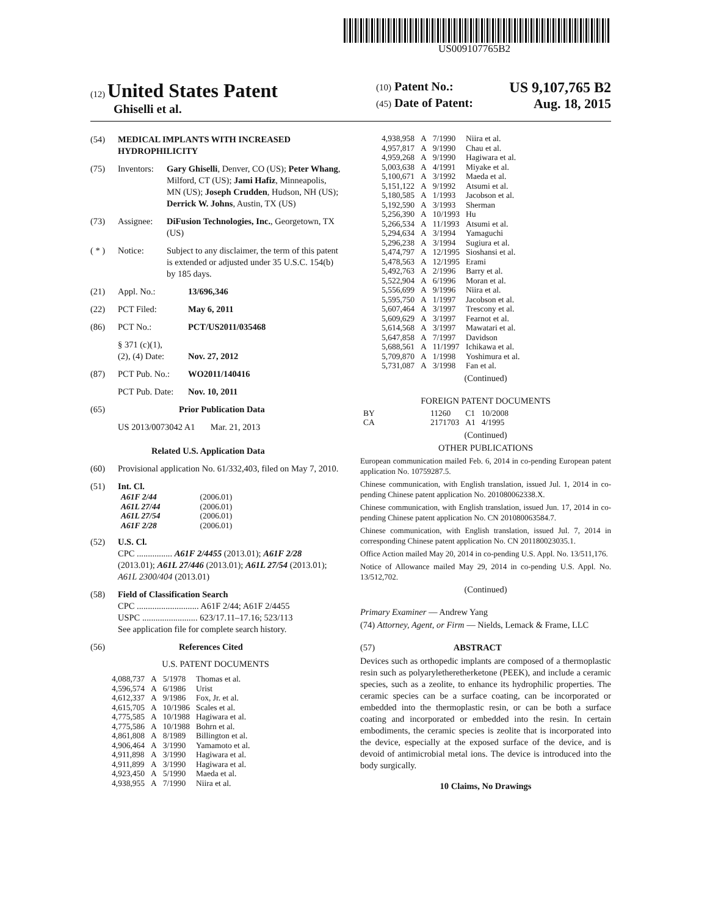US009107765B2
(12) United States Patent
Ghiselli et al.
(10) Patent No.: US 9,107,765 B2
(45) Date of Patent: Aug. 18, 2015
(54) MEDICAL IMPLANTS WITH INCREASED HYDROPHILICITY
(75) Inventors: Gary Ghiselli, Denver, CO (US); Peter Whang, Milford, CT (US); Jami Hafiz, Minneapolis, MN (US); Joseph Crudden, Hudson, NH (US); Derrick W. Johns, Austin, TX (US)
(73) Assignee: DiFusion Technologies, Inc., Georgetown, TX (US)
( * ) Notice: Subject to any disclaimer, the term of this patent is extended or adjusted under 35 U.S.C. 154(b) by 185 days.
(21) Appl. No.: 13/696,346
(22) PCT Filed: May 6, 2011
(86) PCT No.: PCT/US2011/035468
§ 371 (c)(1),
(2), (4) Date:
Nov. 27, 2012
(87) PCT Pub. No.: WO2011/140416
PCT Pub. Date: Nov. 10, 2011
(65) Prior Publication Data
US 2013/0073042 A1 Mar. 21, 2013
Related U.S. Application Data
(60) Provisional application No. 61/332,403, filed on May 7, 2010.
(51) Int. Cl.
| A61F 2/44 | (2006.01) |
| A61L 27/44 | (2006.01) |
| A61L 27/54 | (2006.01) |
| A61F 2/28 | (2006.01) |
(52) U.S. Cl.
CPC ................ A61F 2/4455 (2013.01); A61F 2/28 (2013.01); A61L 27/446 (2013.01); A61L 27/54 (2013.01); A61L 2300/404 (2013.01)
(58) Field of Classification Search
CPC ............................ A61F 2/44; A61F 2/4455
USPC ......................... 623/17.11–17.16; 523/113
See application file for complete search history.
(56) References Cited
U.S. PATENT DOCUMENTS
| 4,088,737 | A | 5/1978 | Thomas et al. |
| 4,596,574 | A | 6/1986 | Urist |
| 4,612,337 | A | 9/1986 | Fox, Jr. et al. |
| 4,615,705 | A | 10/1986 | Scales et al. |
| 4,775,585 | A | 10/1988 | Hagiwara et al. |
| 4,775,586 | A | 10/1988 | Bohrn et al. |
| 4,861,808 | A | 8/1989 | Billington et al. |
| 4,906,464 | A | 3/1990 | Yamamoto et al. |
| 4,911,898 | A | 3/1990 | Hagiwara et al. |
| 4,911,899 | A | 3/1990 | Hagiwara et al. |
| 4,923,450 | A | 5/1990 | Maeda et al. |
| 4,938,955 | A | 7/1990 | Niira et al. |
| 4,938,958 | A | 7/1990 | Niira et al. |
| 4,957,817 | A | 9/1990 | Chau et al. |
| 4,959,268 | A | 9/1990 | Hagiwara et al. |
| 5,003,638 | A | 4/1991 | Miyake et al. |
| 5,100,671 | A | 3/1992 | Maeda et al. |
| 5,151,122 | A | 9/1992 | Atsumi et al. |
| 5,180,585 | A | 1/1993 | Jacobson et al. |
| 5,192,590 | A | 3/1993 | Sherman |
| 5,256,390 | A | 10/1993 | Hu |
| 5,266,534 | A | 11/1993 | Atsumi et al. |
| 5,294,634 | A | 3/1994 | Yamaguchi |
| 5,296,238 | A | 3/1994 | Sugiura et al. |
| 5,474,797 | A | 12/1995 | Sioshansi et al. |
| 5,478,563 | A | 12/1995 | Erami |
| 5,492,763 | A | 2/1996 | Barry et al. |
| 5,522,904 | A | 6/1996 | Moran et al. |
| 5,556,699 | A | 9/1996 | Niira et al. |
| 5,595,750 | A | 1/1997 | Jacobson et al. |
| 5,607,464 | A | 3/1997 | Trescony et al. |
| 5,609,629 | A | 3/1997 | Fearnot et al. |
| 5,614,568 | A | 3/1997 | Mawatari et al. |
| 5,647,858 | A | 7/1997 | Davidson |
| 5,688,561 | A | 11/1997 | Ichikawa et al. |
| 5,709,870 | A | 1/1998 | Yoshimura et al. |
| 5,731,087 | A | 3/1998 | Fan et al. |
(Continued)
FOREIGN PATENT DOCUMENTS
| BY | 11260 | C1 | 10/2008 |
| CA | 2171703 | A1 | 4/1995 |
(Continued)
OTHER PUBLICATIONS
European communication mailed Feb. 6, 2014 in co-pending European patent application No. 10759287.5.
Chinese communication, with English translation, issued Jul. 1, 2014 in co-pending Chinese patent application No. 201080062338.X.
Chinese communication, with English translation, issued Jun. 17, 2014 in co-pending Chinese patent application No. CN 201080063584.7.
Chinese communication, with English translation, issued Jul. 7, 2014 in corresponding Chinese patent application No. CN 201180023035.1.
Office Action mailed May 20, 2014 in co-pending U.S. Appl. No. 13/511,176.
Notice of Allowance mailed May 29, 2014 in co-pending U.S. Appl. No. 13/512,702.
(Continued)
Primary Examiner — Andrew Yang
(74) Attorney, Agent, or Firm — Nields, Lemack & Frame, LLC
(57) ABSTRACT
Devices such as orthopedic implants are composed of a thermoplastic resin such as polyaryletheretherketone (PEEK), and include a ceramic species, such as a zeolite, to enhance its hydrophilic properties. The ceramic species can be a surface coating, can be incorporated or embedded into the thermoplastic resin, or can be both a surface coating and incorporated or embedded into the resin. In certain embodiments, the ceramic species is zeolite that is incorporated into the device, especially at the exposed surface of the device, and is devoid of antimicrobial metal ions. The device is introduced into the body surgically.
10 Claims, No Drawings